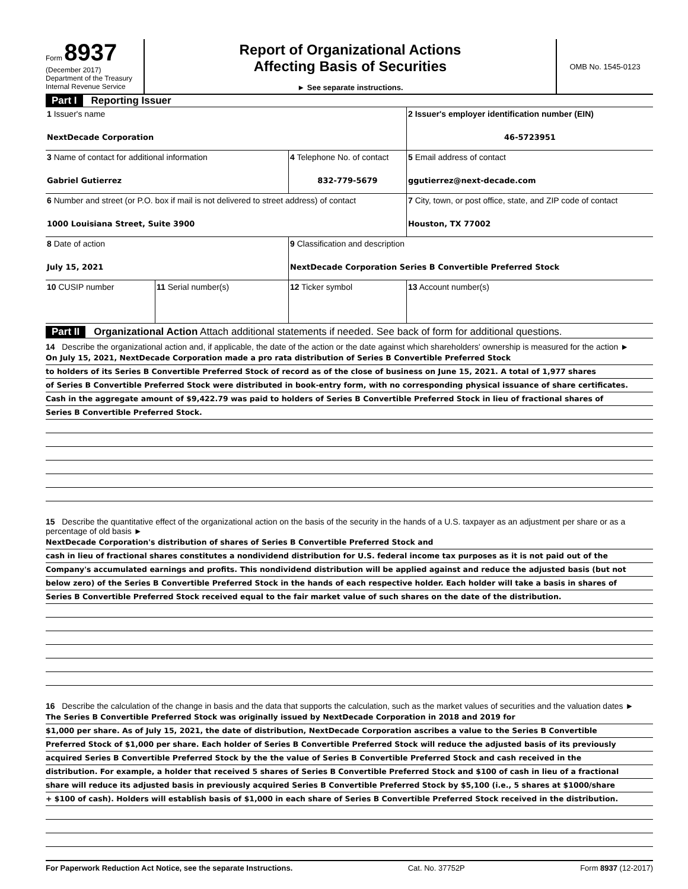Form 8937
(December 2017)
Department of the Treasury
Internal Revenue Service
Report of Organizational Actions
Affecting Basis of Securities
► See separate instructions.
OMB No. 1545-0123
Part I Reporting Issuer
| 1 Issuer's name NextDecade Corporation | | | 2 Issuer's employer identification number (EIN) 46-5723951 |
| 3 Name of contact for additional information Gabriel Gutierrez | | 4 Telephone No. of contact 832-779-5679 | 5 Email address of contact ggutierrez@next-decade.com |
| 6 Number and street (or P.O. box if mail is not delivered to street address) of contact 1000 Louisiana Street, Suite 3900 | | | 7 City, town, or post office, state, and ZIP code of contact Houston, TX 77002 |
| 8 Date of action July 15, 2021 | | 9 Classification and description NextDecade Corporation Series B Convertible Preferred Stock | |
| 10 CUSIP number | 11 Serial number(s) | 12 Ticker symbol | 13 Account number(s) |
Part II Organizational Action Attach additional statements if needed. See back of form for additional questions.
14 Describe the organizational action and, if applicable, the date of the action or the date against which shareholders' ownership is measured for the action ►
On July 15, 2021, NextDecade Corporation made a pro rata distribution of Series B Convertible Preferred Stock
to holders of its Series B Convertible Preferred Stock of record as of the close of business on June 15, 2021. A total of 1,977 shares
of Series B Convertible Preferred Stock were distributed in book-entry form, with no corresponding physical issuance of share certificates.
Cash in the aggregate amount of $9,422.79 was paid to holders of Series B Convertible Preferred Stock in lieu of fractional shares of
Series B Convertible Preferred Stock.
15 Describe the quantitative effect of the organizational action on the basis of the security in the hands of a U.S. taxpayer as an adjustment per share or as a percentage of old basis ►
NextDecade Corporation's distribution of shares of Series B Convertible Preferred Stock and
cash in lieu of fractional shares constitutes a nondividend distribution for U.S. federal income tax purposes as it is not paid out of the
Company's accumulated earnings and profits. This nondividend distribution will be applied against and reduce the adjusted basis (but not
below zero) of the Series B Convertible Preferred Stock in the hands of each respective holder. Each holder will take a basis in shares of
Series B Convertible Preferred Stock received equal to the fair market value of such shares on the date of the distribution.
16 Describe the calculation of the change in basis and the data that supports the calculation, such as the market values of securities and the valuation dates ►
The Series B Convertible Preferred Stock was originally issued by NextDecade Corporation in 2018 and 2019 for
$1,000 per share. As of July 15, 2021, the date of distribution, NextDecade Corporation ascribes a value to the Series B Convertible
Preferred Stock of $1,000 per share. Each holder of Series B Convertible Preferred Stock will reduce the adjusted basis of its previously
acquired Series B Convertible Preferred Stock by the the value of Series B Convertible Preferred Stock and cash received in the
distribution. For example, a holder that received 5 shares of Series B Convertible Preferred Stock and $100 of cash in lieu of a fractional
share will reduce its adjusted basis in previously acquired Series B Convertible Preferred Stock by $5,100 (i.e., 5 shares at $1000/share
+ $100 of cash). Holders will establish basis of $1,000 in each share of Series B Convertible Preferred Stock received in the distribution.
For Paperwork Reduction Act Notice, see the separate Instructions. Cat. No. 37752P Form 8937 (12-2017)